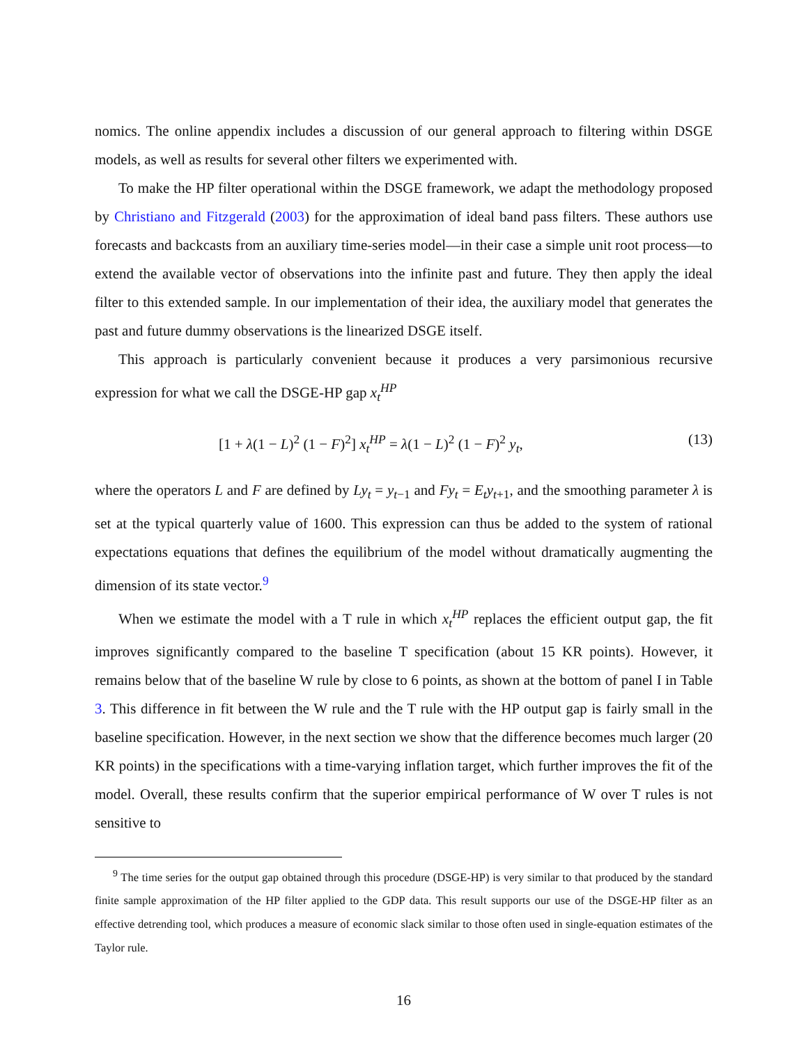nomics. The online appendix includes a discussion of our general approach to filtering within DSGE models, as well as results for several other filters we experimented with.
To make the HP filter operational within the DSGE framework, we adapt the methodology proposed by Christiano and Fitzgerald (2003) for the approximation of ideal band pass filters. These authors use forecasts and backcasts from an auxiliary time-series model—in their case a simple unit root process—to extend the available vector of observations into the infinite past and future. They then apply the ideal filter to this extended sample. In our implementation of their idea, the auxiliary model that generates the past and future dummy observations is the linearized DSGE itself.
This approach is particularly convenient because it produces a very parsimonious recursive expression for what we call the DSGE-HP gap x<sub>t</sub><sup>HP</sup>
[1 + λ(1 − L)<sup>2</sup> (1 − F)<sup>2</sup>] x<sub>t</sub><sup>HP</sup> = λ(1 − L)<sup>2</sup> (1 − F)<sup>2</sup> y<sub>t</sub>, (13)
where the operators L and F are defined by Ly<sub>t</sub> = y<sub>t−1</sub> and Fy<sub>t</sub> = E<sub>t</sub>y<sub>t+1</sub>, and the smoothing parameter λ is set at the typical quarterly value of 1600. This expression can thus be added to the system of rational expectations equations that defines the equilibrium of the model without dramatically augmenting the dimension of its state vector.<sup>9</sup>
When we estimate the model with a T rule in which x<sub>t</sub><sup>HP</sup> replaces the efficient output gap, the fit improves significantly compared to the baseline T specification (about 15 KR points). However, it remains below that of the baseline W rule by close to 6 points, as shown at the bottom of panel I in Table 3. This difference in fit between the W rule and the T rule with the HP output gap is fairly small in the baseline specification. However, in the next section we show that the difference becomes much larger (20 KR points) in the specifications with a time-varying inflation target, which further improves the fit of the model. Overall, these results confirm that the superior empirical performance of W over T rules is not sensitive to
<sup>9</sup> The time series for the output gap obtained through this procedure (DSGE-HP) is very similar to that produced by the standard finite sample approximation of the HP filter applied to the GDP data. This result supports our use of the DSGE-HP filter as an effective detrending tool, which produces a measure of economic slack similar to those often used in single-equation estimates of the Taylor rule.
16